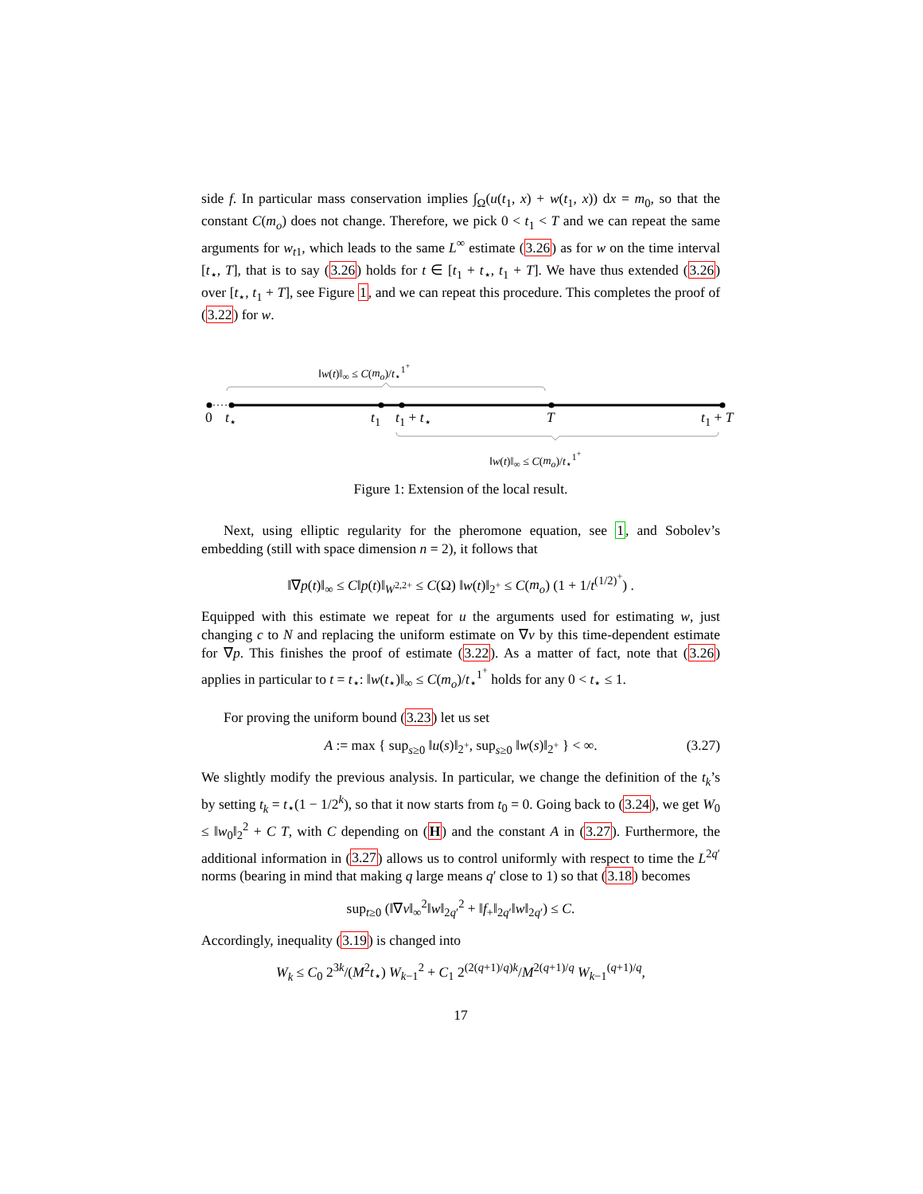side f. In particular mass conservation implies ∫<sub>Ω</sub>(u(t<sub>1</sub>, x) + w(t<sub>1</sub>, x)) dx = m<sub>0</sub>, so that the constant C(m<sub>o</sub>) does not change. Therefore, we pick 0 < t<sub>1</sub> < T and we can repeat the same arguments for w<sub>t1</sub>, which leads to the same L<sup>∞</sup> estimate (3.26) as for w on the time interval [t<sub>⋆</sub>, T], that is to say (3.26) holds for t ∈ [t<sub>1</sub> + t<sub>⋆</sub>, t<sub>1</sub> + T]. We have thus extended (3.26) over [t<sub>⋆</sub>, t<sub>1</sub> + T], see Figure 1, and we can repeat this procedure. This completes the proof of (3.22) for w.
‖w(t)‖<sub>∞</sub> ≤ C(m<sub>o</sub>)/t<sub>⋆</sub><sup>1<sup>+</sup></sup>
0 t<sub>⋆</sub> t<sub>1</sub> t<sub>1</sub> + t<sub>⋆</sub> T t<sub>1</sub> + T
‖w(t)‖<sub>∞</sub> ≤ C(m<sub>o</sub>)/t<sub>⋆</sub><sup>1<sup>+</sup></sup>
Figure 1: Extension of the local result.
Next, using elliptic regularity for the pheromone equation, see 1, and Sobolev’s embedding (still with space dimension n = 2), it follows that
‖∇p(t)‖<sub>∞</sub> ≤ C‖p(t)‖<sub>W<sup>2,2+</sup></sub> ≤ C(Ω) ‖w(t)‖<sub>2<sup>+</sup></sub> ≤ C(m<sub>o</sub>) (1 + 1/t<sup>(1/2)<sup>+</sup></sup>) .
Equipped with this estimate we repeat for u the arguments used for estimating w, just changing c to N and replacing the uniform estimate on ∇v by this time-dependent estimate for ∇p. This finishes the proof of estimate (3.22). As a matter of fact, note that (3.26) applies in particular to t = t<sub>⋆</sub>: ‖w(t<sub>⋆</sub>)‖<sub>∞</sub> ≤ C(m<sub>o</sub>)/t<sub>⋆</sub><sup>1<sup>+</sup></sup> holds for any 0 < t<sub>⋆</sub> ≤ 1.
For proving the uniform bound (3.23) let us set
A := max { sup<sub>s≥0</sub> ‖u(s)‖<sub>2<sup>+</sup></sub>, sup<sub>s≥0</sub> ‖w(s)‖<sub>2<sup>+</sup></sub> } < ∞. (3.27)
We slightly modify the previous analysis. In particular, we change the definition of the t<sub>k</sub>’s by setting t<sub>k</sub> = t<sub>⋆</sub>(1 − 1/2<sup>k</sup>), so that it now starts from t<sub>0</sub> = 0. Going back to (3.24), we get W<sub>0</sub> ≤ ‖w<sub>0</sub>‖<sub>2</sub><sup>2</sup> + C T, with C depending on (H) and the constant A in (3.27). Furthermore, the additional information in (3.27) allows us to control uniformly with respect to time the L<sup>2q′</sup> norms (bearing in mind that making q large means q′ close to 1) so that (3.18) becomes
sup<sub>t≥0</sub> (‖∇v‖<sub>∞</sub><sup>2</sup>‖w‖<sub>2q′</sub><sup>2</sup> + ‖f<sub>+</sub>‖<sub>2q′</sub>‖w‖<sub>2q′</sub>) ≤ C.
Accordingly, inequality (3.19) is changed into
W<sub>k</sub> ≤ C<sub>0</sub> 2<sup>3k</sup>/(M<sup>2</sup>t<sub>⋆</sub>) W<sub>k−1</sub><sup>2</sup> + C<sub>1</sub> 2<sup>(2(q+1)/q)k</sup>/M<sup>2(q+1)/q</sup> W<sub>k−1</sub><sup>(q+1)/q</sup>,
17